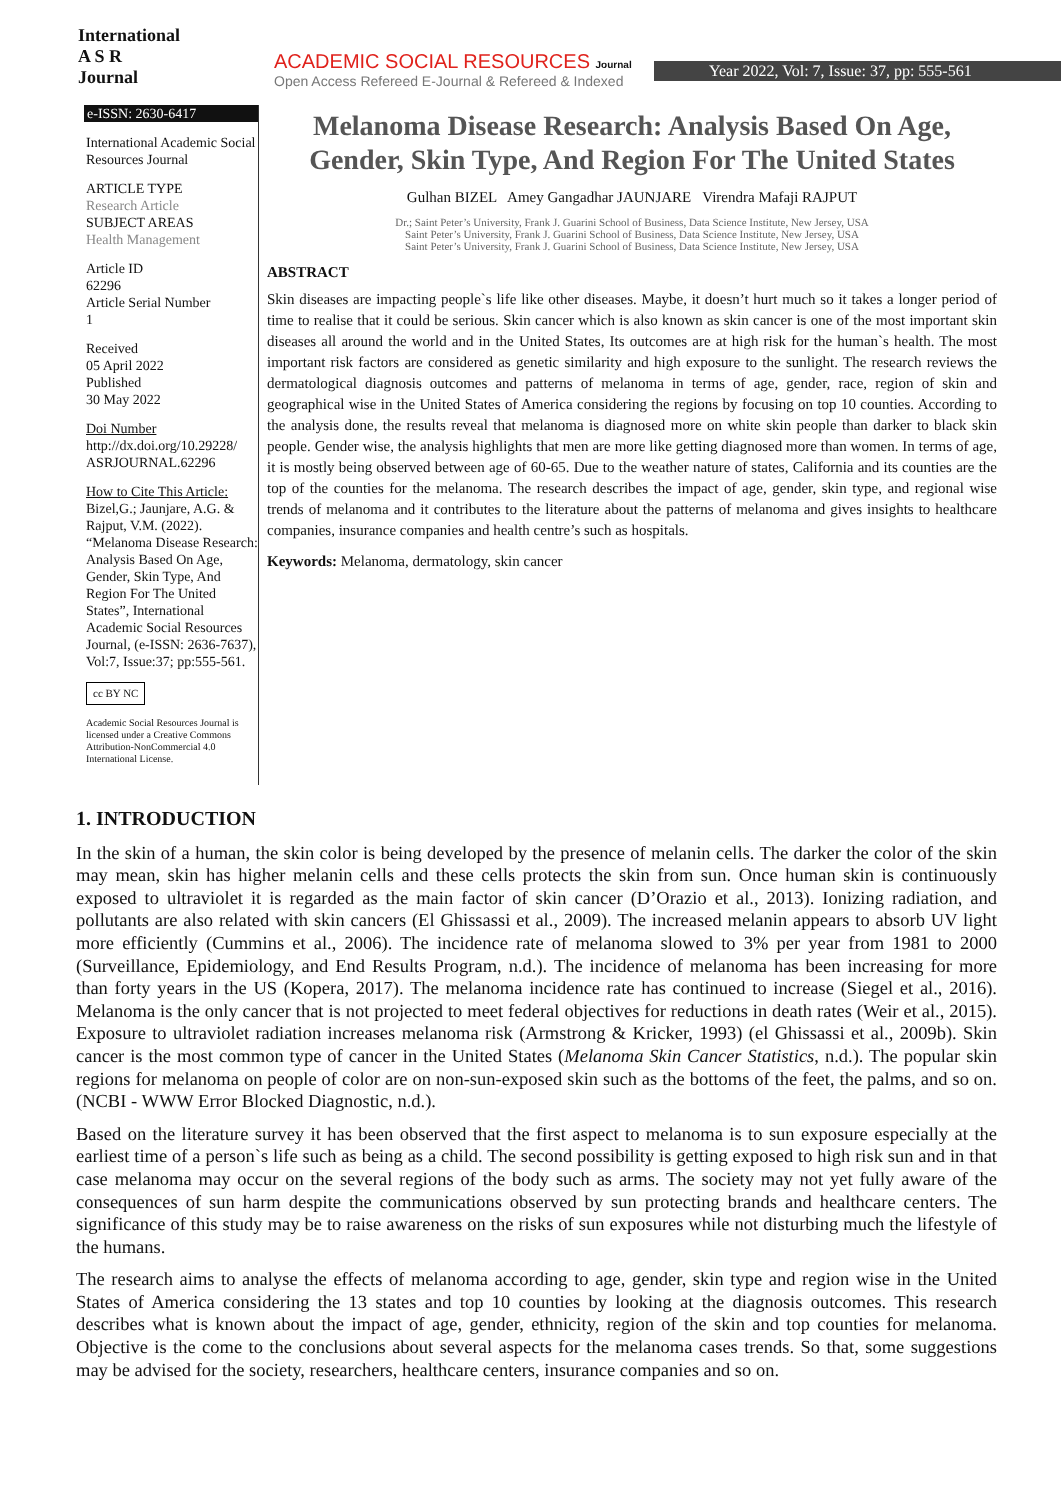International
A S R
Journal
ACADEMIC SOCIAL RESOURCES Journal
Open Access Refereed E-Journal & Refereed & Indexed
Year 2022, Vol: 7, Issue: 37, pp: 555-561
e-ISSN: 2630-6417
International Academic Social Resources Journal
ARTICLE TYPE
Research Article
SUBJECT AREAS
Health Management
Article ID
62296
Article Serial Number
1
Received
05 April 2022
Published
30 May 2022
Doi Number
http://dx.doi.org/10.29228/ ASRJOURNAL.62296
How to Cite This Article:
Bizel,G.; Jaunjare, A.G. & Rajput, V.M. (2022). “Melanoma Disease Research: Analysis Based On Age, Gender, Skin Type, And Region For The United States”, International Academic Social Resources Journal, (e-ISSN: 2636-7637), Vol:7, Issue:37; pp:555-561.
cc BY NC
Academic Social Resources Journal is licensed under a Creative Commons Attribution-NonCommercial 4.0 International License.
Melanoma Disease Research: Analysis Based On Age, Gender, Skin Type, And Region For The United States
Gulhan BIZEL Amey Gangadhar JAUNJARE Virendra Mafaji RAJPUT
Dr.; Saint Peter’s University, Frank J. Guarini School of Business, Data Science Institute, New Jersey, USA
Saint Peter’s University, Frank J. Guarini School of Business, Data Science Institute, New Jersey, USA
Saint Peter’s University, Frank J. Guarini School of Business, Data Science Institute, New Jersey, USA
ABSTRACT
Skin diseases are impacting people`s life like other diseases. Maybe, it doesn’t hurt much so it takes a longer period of time to realise that it could be serious. Skin cancer which is also known as skin cancer is one of the most important skin diseases all around the world and in the United States, Its outcomes are at high risk for the human`s health. The most important risk factors are considered as genetic similarity and high exposure to the sunlight. The research reviews the dermatological diagnosis outcomes and patterns of melanoma in terms of age, gender, race, region of skin and geographical wise in the United States of America considering the regions by focusing on top 10 counties. According to the analysis done, the results reveal that melanoma is diagnosed more on white skin people than darker to black skin people. Gender wise, the analysis highlights that men are more like getting diagnosed more than women. In terms of age, it is mostly being observed between age of 60-65. Due to the weather nature of states, California and its counties are the top of the counties for the melanoma. The research describes the impact of age, gender, skin type, and regional wise trends of melanoma and it contributes to the literature about the patterns of melanoma and gives insights to healthcare companies, insurance companies and health centre’s such as hospitals.
Keywords: Melanoma, dermatology, skin cancer
1. INTRODUCTION
In the skin of a human, the skin color is being developed by the presence of melanin cells. The darker the color of the skin may mean, skin has higher melanin cells and these cells protects the skin from sun. Once human skin is continuously exposed to ultraviolet it is regarded as the main factor of skin cancer (D’Orazio et al., 2013). Ionizing radiation, and pollutants are also related with skin cancers (El Ghissassi et al., 2009). The increased melanin appears to absorb UV light more efficiently (Cummins et al., 2006). The incidence rate of melanoma slowed to 3% per year from 1981 to 2000 (Surveillance, Epidemiology, and End Results Program, n.d.). The incidence of melanoma has been increasing for more than forty years in the US (Kopera, 2017). The melanoma incidence rate has continued to increase (Siegel et al., 2016). Melanoma is the only cancer that is not projected to meet federal objectives for reductions in death rates (Weir et al., 2015). Exposure to ultraviolet radiation increases melanoma risk (Armstrong & Kricker, 1993) (el Ghissassi et al., 2009b). Skin cancer is the most common type of cancer in the United States (Melanoma Skin Cancer Statistics, n.d.). The popular skin regions for melanoma on people of color are on non-sun-exposed skin such as the bottoms of the feet, the palms, and so on. (NCBI - WWW Error Blocked Diagnostic, n.d.).
Based on the literature survey it has been observed that the first aspect to melanoma is to sun exposure especially at the earliest time of a person`s life such as being as a child. The second possibility is getting exposed to high risk sun and in that case melanoma may occur on the several regions of the body such as arms. The society may not yet fully aware of the consequences of sun harm despite the communications observed by sun protecting brands and healthcare centers. The significance of this study may be to raise awareness on the risks of sun exposures while not disturbing much the lifestyle of the humans.
The research aims to analyse the effects of melanoma according to age, gender, skin type and region wise in the United States of America considering the 13 states and top 10 counties by looking at the diagnosis outcomes. This research describes what is known about the impact of age, gender, ethnicity, region of the skin and top counties for melanoma. Objective is the come to the conclusions about several aspects for the melanoma cases trends. So that, some suggestions may be advised for the society, researchers, healthcare centers, insurance companies and so on.